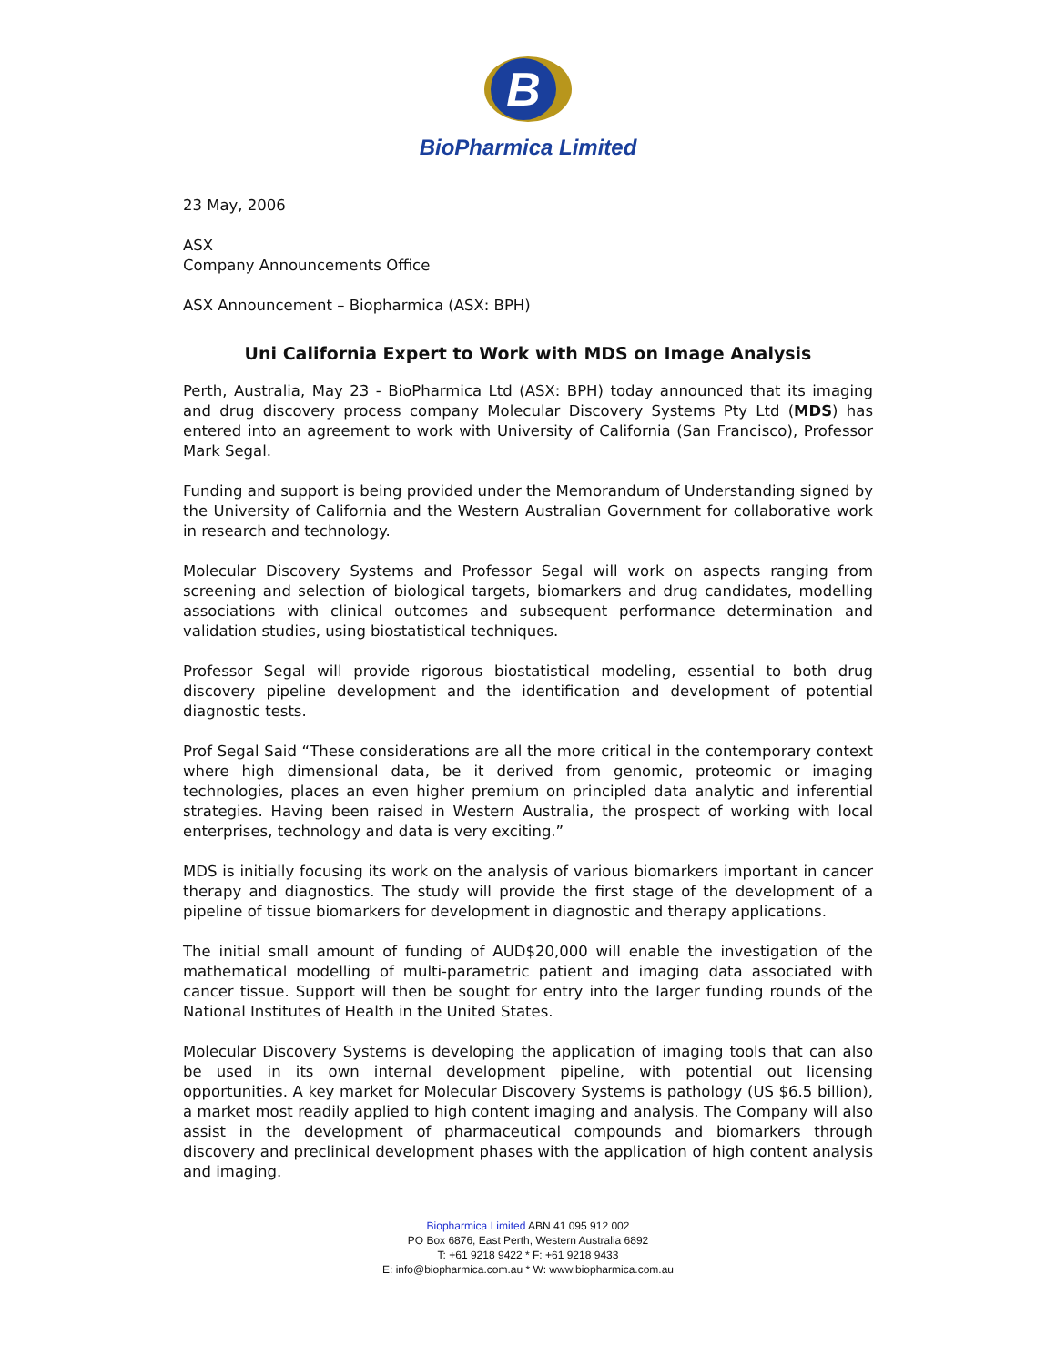B
BioPharmica Limited
23 May, 2006
ASX
Company Announcements Office
ASX Announcement – Biopharmica (ASX: BPH)
Uni California Expert to Work with MDS on Image Analysis
Perth, Australia, May 23 - BioPharmica Ltd (ASX: BPH) today announced that its imaging and drug discovery process company Molecular Discovery Systems Pty Ltd (MDS) has entered into an agreement to work with University of California (San Francisco), Professor Mark Segal.
Funding and support is being provided under the Memorandum of Understanding signed by the University of California and the Western Australian Government for collaborative work in research and technology.
Molecular Discovery Systems and Professor Segal will work on aspects ranging from screening and selection of biological targets, biomarkers and drug candidates, modelling associations with clinical outcomes and subsequent performance determination and validation studies, using biostatistical techniques.
Professor Segal will provide rigorous biostatistical modeling, essential to both drug discovery pipeline development and the identification and development of potential diagnostic tests.
Prof Segal Said “These considerations are all the more critical in the contemporary context where high dimensional data, be it derived from genomic, proteomic or imaging technologies, places an even higher premium on principled data analytic and inferential strategies. Having been raised in Western Australia, the prospect of working with local enterprises, technology and data is very exciting.”
MDS is initially focusing its work on the analysis of various biomarkers important in cancer therapy and diagnostics. The study will provide the first stage of the development of a pipeline of tissue biomarkers for development in diagnostic and therapy applications.
The initial small amount of funding of AUD$20,000 will enable the investigation of the mathematical modelling of multi-parametric patient and imaging data associated with cancer tissue. Support will then be sought for entry into the larger funding rounds of the National Institutes of Health in the United States.
Molecular Discovery Systems is developing the application of imaging tools that can also be used in its own internal development pipeline, with potential out licensing opportunities. A key market for Molecular Discovery Systems is pathology (US $6.5 billion), a market most readily applied to high content imaging and analysis. The Company will also assist in the development of pharmaceutical compounds and biomarkers through discovery and preclinical development phases with the application of high content analysis and imaging.
Biopharmica Limited ABN 41 095 912 002
PO Box 6876, East Perth, Western Australia 6892
T: +61 9218 9422 * F: +61 9218 9433
E: info@biopharmica.com.au * W: www.biopharmica.com.au